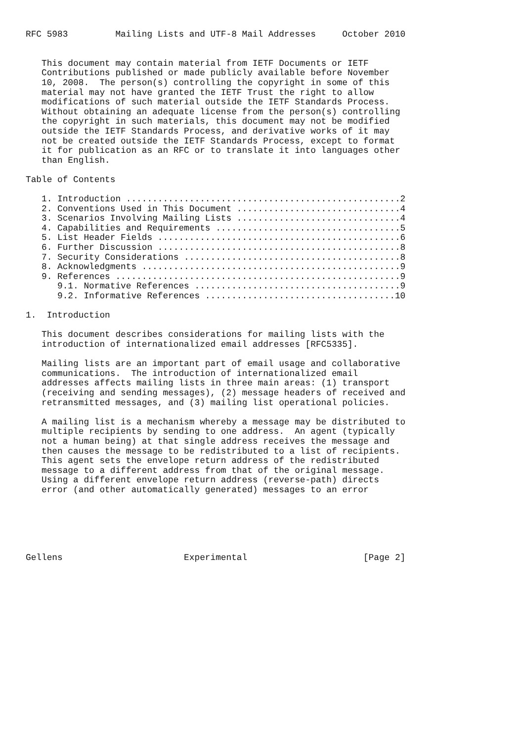RFC 5983         Mailing Lists and UTF-8 Mail Addresses     October 2010


   This document may contain material from IETF Documents or IETF
   Contributions published or made publicly available before November
   10, 2008.  The person(s) controlling the copyright in some of this
   material may not have granted the IETF Trust the right to allow
   modifications of such material outside the IETF Standards Process.
   Without obtaining an adequate license from the person(s) controlling
   the copyright in such materials, this document may not be modified
   outside the IETF Standards Process, and derivative works of it may
   not be created outside the IETF Standards Process, except to format
   it for publication as an RFC or to translate it into languages other
   than English.

Table of Contents

   1. Introduction ....................................................2
   2. Conventions Used in This Document ...............................4
   3. Scenarios Involving Mailing Lists ...............................4
   4. Capabilities and Requirements ...................................5
   5. List Header Fields ..............................................6
   6. Further Discussion ..............................................8
   7. Security Considerations .........................................8
   8. Acknowledgments .................................................9
   9. References ......................................................9
      9.1. Normative References .......................................9
      9.2. Informative References ....................................10

1.  Introduction

   This document describes considerations for mailing lists with the
   introduction of internationalized email addresses [RFC5335].

   Mailing lists are an important part of email usage and collaborative
   communications.  The introduction of internationalized email
   addresses affects mailing lists in three main areas: (1) transport
   (receiving and sending messages), (2) message headers of received and
   retransmitted messages, and (3) mailing list operational policies.

   A mailing list is a mechanism whereby a message may be distributed to
   multiple recipients by sending to one address.  An agent (typically
   not a human being) at that single address receives the message and
   then causes the message to be redistributed to a list of recipients.
   This agent sets the envelope return address of the redistributed
   message to a different address from that of the original message.
   Using a different envelope return address (reverse-path) directs
   error (and other automatically generated) messages to an error






Gellens                       Experimental                      [Page 2]